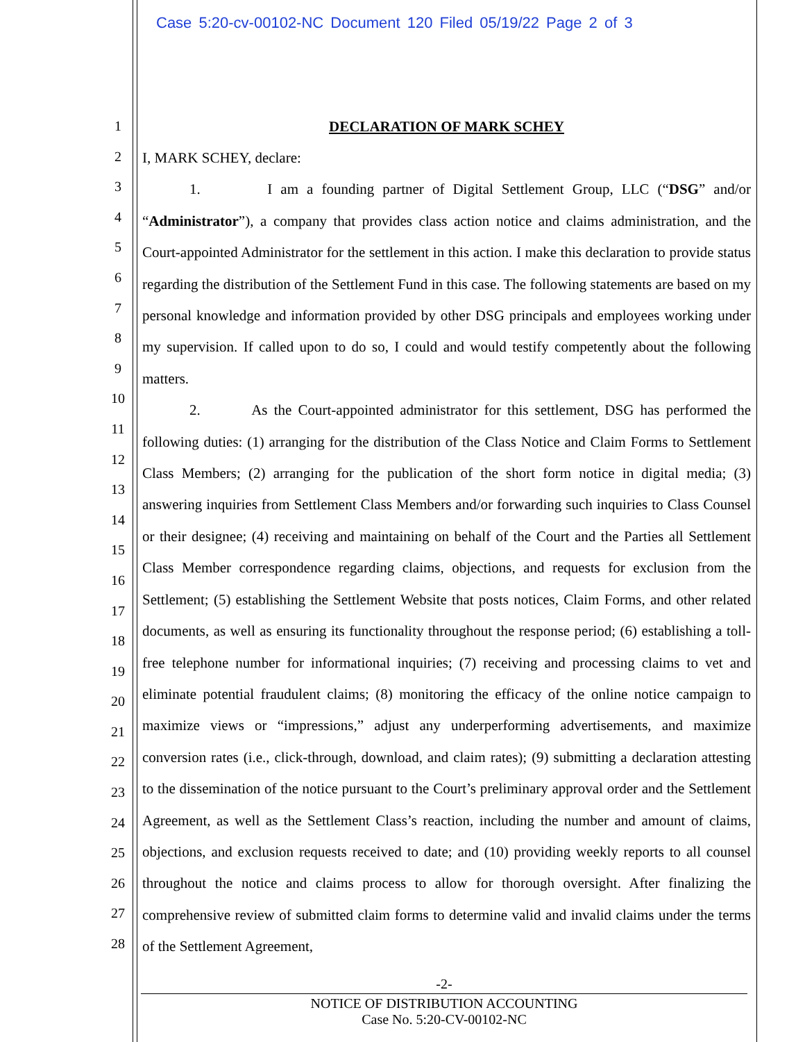Case 5:20-cv-00102-NC Document 120 Filed 05/19/22 Page 2 of 3
1
2
3
4
5
6
7
8
9
10
11
12
13
14
15
16
17
18
19
20
21
22
23
24
25
26
27
28
DECLARATION OF MARK SCHEY
I, MARK SCHEY, declare:
1. I am a founding partner of Digital Settlement Group, LLC (“DSG” and/or “Administrator”), a company that provides class action notice and claims administration, and the Court-appointed Administrator for the settlement in this action. I make this declaration to provide status regarding the distribution of the Settlement Fund in this case. The following statements are based on my personal knowledge and information provided by other DSG principals and employees working under my supervision. If called upon to do so, I could and would testify competently about the following matters.
2. As the Court-appointed administrator for this settlement, DSG has performed the following duties: (1) arranging for the distribution of the Class Notice and Claim Forms to Settlement Class Members; (2) arranging for the publication of the short form notice in digital media; (3) answering inquiries from Settlement Class Members and/or forwarding such inquiries to Class Counsel or their designee; (4) receiving and maintaining on behalf of the Court and the Parties all Settlement Class Member correspondence regarding claims, objections, and requests for exclusion from the Settlement; (5) establishing the Settlement Website that posts notices, Claim Forms, and other related documents, as well as ensuring its functionality throughout the response period; (6) establishing a toll-free telephone number for informational inquiries; (7) receiving and processing claims to vet and eliminate potential fraudulent claims; (8) monitoring the efficacy of the online notice campaign to maximize views or “impressions,” adjust any underperforming advertisements, and maximize conversion rates (i.e., click-through, download, and claim rates); (9) submitting a declaration attesting to the dissemination of the notice pursuant to the Court’s preliminary approval order and the Settlement Agreement, as well as the Settlement Class’s reaction, including the number and amount of claims, objections, and exclusion requests received to date; and (10) providing weekly reports to all counsel throughout the notice and claims process to allow for thorough oversight. After finalizing the comprehensive review of submitted claim forms to determine valid and invalid claims under the terms of the Settlement Agreement,
-2-
NOTICE OF DISTRIBUTION ACCOUNTING
Case No. 5:20-CV-00102-NC